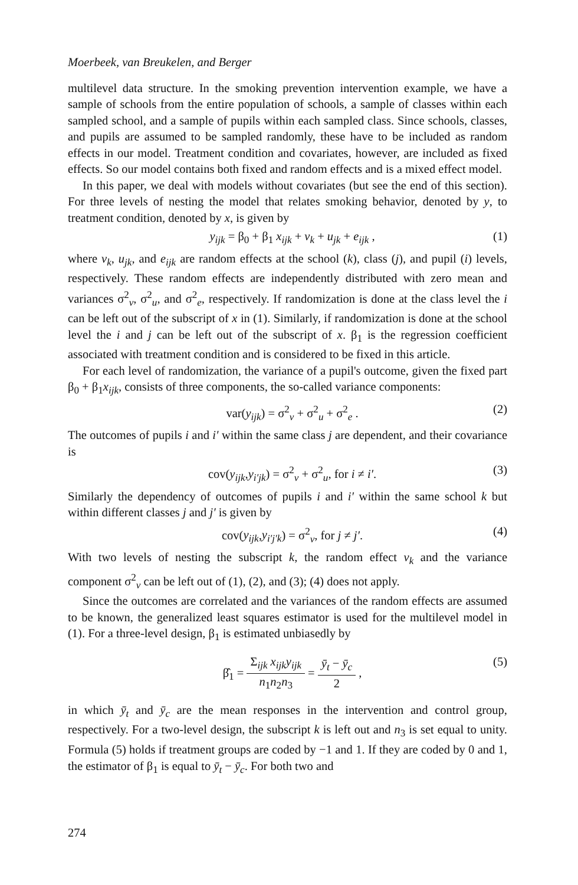Moerbeek, van Breukelen, and Berger
multilevel data structure. In the smoking prevention intervention example, we have a sample of schools from the entire population of schools, a sample of classes within each sampled school, and a sample of pupils within each sampled class. Since schools, classes, and pupils are assumed to be sampled randomly, these have to be included as random effects in our model. Treatment condition and covariates, however, are included as fixed effects. So our model contains both fixed and random effects and is a mixed effect model.
In this paper, we deal with models without covariates (but see the end of this section). For three levels of nesting the model that relates smoking behavior, denoted by y, to treatment condition, denoted by x, is given by
y<sub>ijk</sub> = β<sub>0</sub> + β<sub>1</sub> x<sub>ijk</sub> + v<sub>k</sub> + u<sub>jk</sub> + e<sub>ijk</sub> , (1)
where v<sub>k</sub>, u<sub>jk</sub>, and e<sub>ijk</sub> are random effects at the school (k), class (j), and pupil (i) levels, respectively. These random effects are independently distributed with zero mean and variances σ<sup>2</sup><sub>v</sub>, σ<sup>2</sup><sub>u</sub>, and σ<sup>2</sup><sub>e</sub>, respectively. If randomization is done at the class level the i can be left out of the subscript of x in (1). Similarly, if randomization is done at the school level the i and j can be left out of the subscript of x. β<sub>1</sub> is the regression coefficient associated with treatment condition and is considered to be fixed in this article.
For each level of randomization, the variance of a pupil's outcome, given the fixed part β<sub>0</sub> + β<sub>1</sub>x<sub>ijk</sub>, consists of three components, the so-called variance components:
var(y<sub>ijk</sub>) = σ<sup>2</sup><sub>v</sub> + σ<sup>2</sup><sub>u</sub> + σ<sup>2</sup><sub>e</sub> . (2)
The outcomes of pupils i and i′ within the same class j are dependent, and their covariance is
cov(y<sub>ijk</sub>,y<sub>i′jk</sub>) = σ<sup>2</sup><sub>v</sub> + σ<sup>2</sup><sub>u</sub>, for i ≠ i′. (3)
Similarly the dependency of outcomes of pupils i and i′ within the same school k but within different classes j and j′ is given by
cov(y<sub>ijk</sub>,y<sub>i′j′k</sub>) = σ<sup>2</sup><sub>v</sub>, for j ≠ j′. (4)
With two levels of nesting the subscript k, the random effect v<sub>k</sub> and the variance component σ<sup>2</sup><sub>v</sub> can be left out of (1), (2), and (3); (4) does not apply.
Since the outcomes are correlated and the variances of the random effects are assumed to be known, the generalized least squares estimator is used for the multilevel model in (1). For a three-level design, β<sub>1</sub> is estimated unbiasedly by
β̂<sub>1</sub> =
Σ<sub>ijk</sub> x<sub>ijk</sub>y<sub>ijk</sub>
n<sub>1</sub>n<sub>2</sub>n<sub>3</sub>
=
ȳ<sub>t</sub> − ȳ<sub>c</sub>
2
, (5)
in which ȳ<sub>t</sub> and ȳ<sub>c</sub> are the mean responses in the intervention and control group, respectively. For a two-level design, the subscript k is left out and n<sub>3</sub> is set equal to unity. Formula (5) holds if treatment groups are coded by −1 and 1. If they are coded by 0 and 1, the estimator of β<sub>1</sub> is equal to ȳ<sub>t</sub> − ȳ<sub>c</sub>. For both two and
274